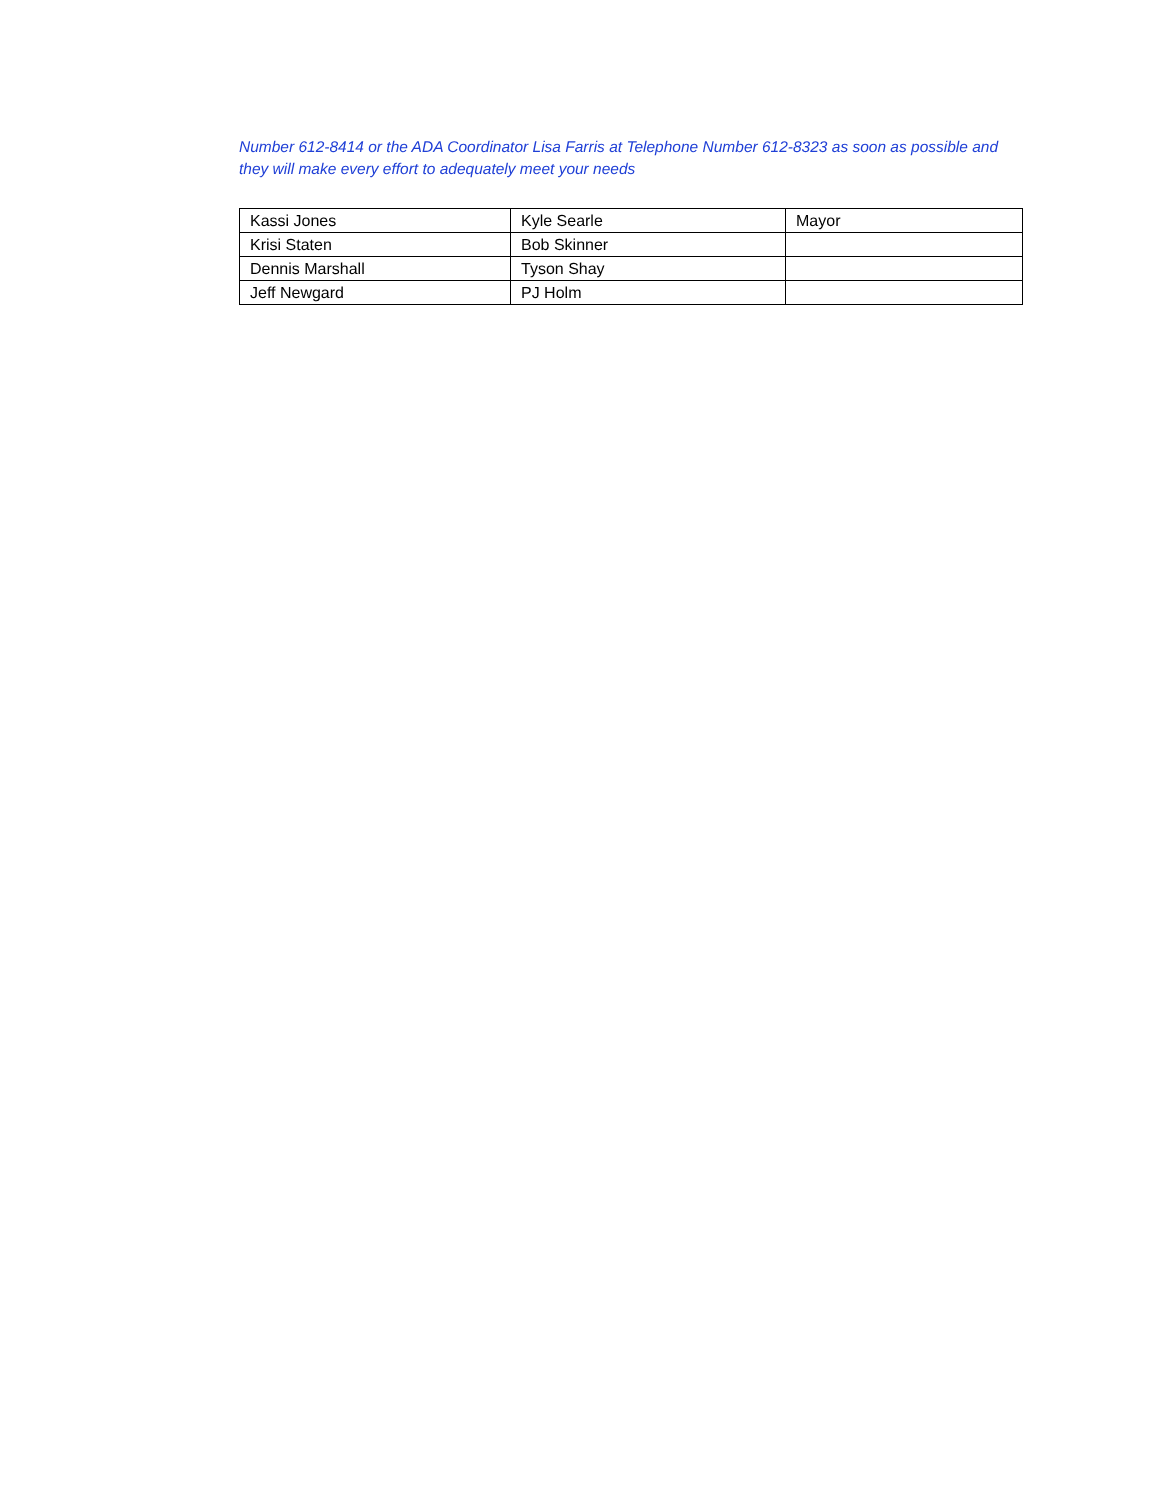Number 612-8414 or the ADA Coordinator Lisa Farris at Telephone Number 612-8323 as soon as possible and they will make every effort to adequately meet your needs
| Kassi Jones | Kyle Searle | Mayor |
| Krisi Staten | Bob Skinner | |
| Dennis Marshall | Tyson Shay | |
| Jeff Newgard | PJ Holm | |